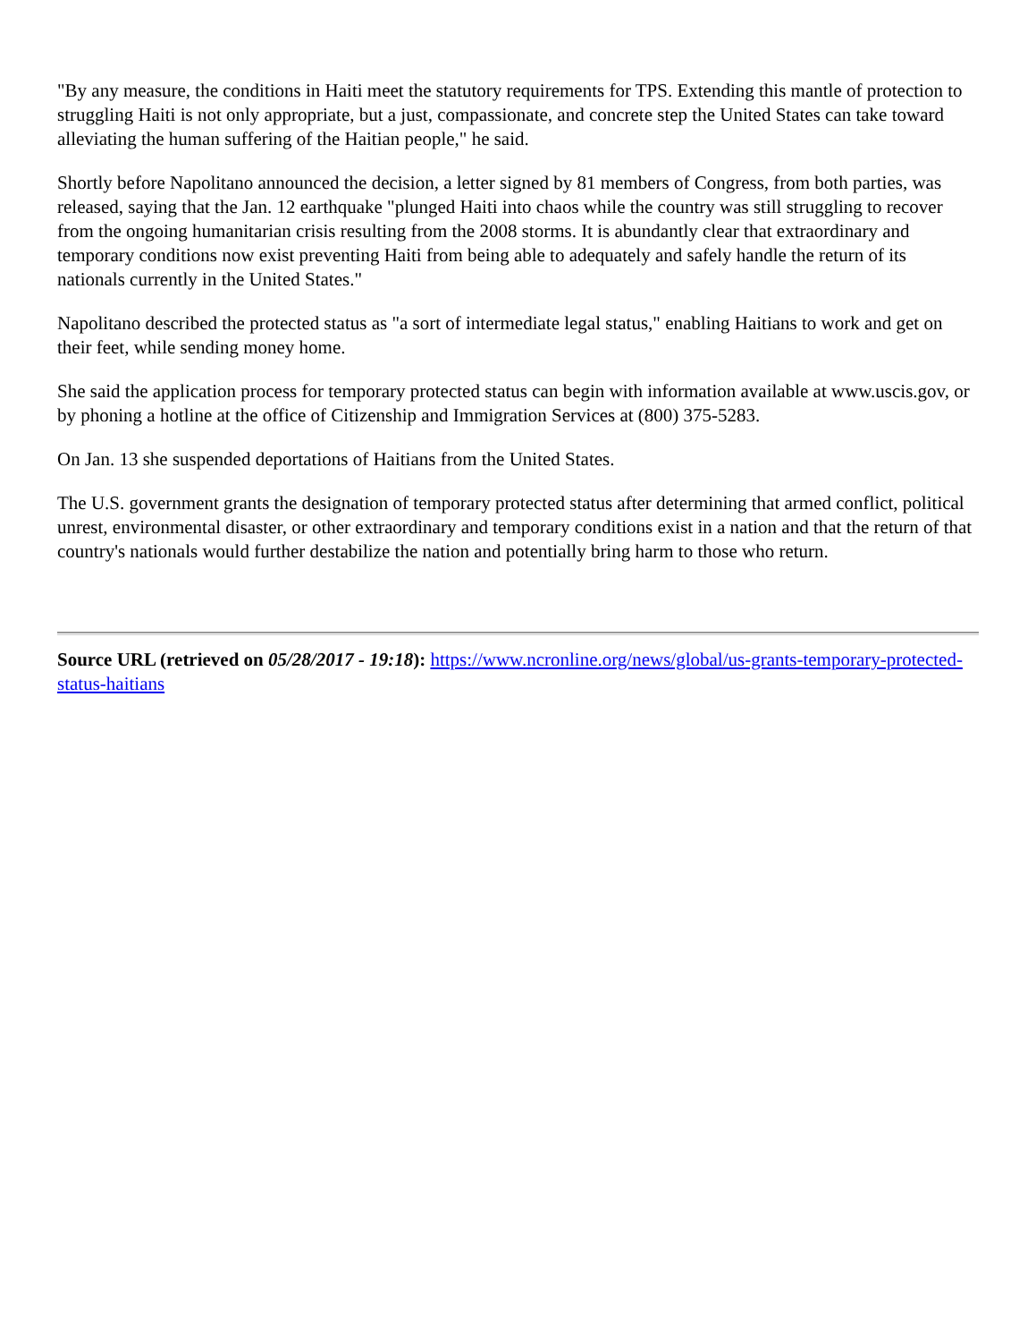"By any measure, the conditions in Haiti meet the statutory requirements for TPS. Extending this mantle of protection to struggling Haiti is not only appropriate, but a just, compassionate, and concrete step the United States can take toward alleviating the human suffering of the Haitian people," he said.
Shortly before Napolitano announced the decision, a letter signed by 81 members of Congress, from both parties, was released, saying that the Jan. 12 earthquake "plunged Haiti into chaos while the country was still struggling to recover from the ongoing humanitarian crisis resulting from the 2008 storms. It is abundantly clear that extraordinary and temporary conditions now exist preventing Haiti from being able to adequately and safely handle the return of its nationals currently in the United States."
Napolitano described the protected status as "a sort of intermediate legal status," enabling Haitians to work and get on their feet, while sending money home.
She said the application process for temporary protected status can begin with information available at www.uscis.gov, or by phoning a hotline at the office of Citizenship and Immigration Services at (800) 375-5283.
On Jan. 13 she suspended deportations of Haitians from the United States.
The U.S. government grants the designation of temporary protected status after determining that armed conflict, political unrest, environmental disaster, or other extraordinary and temporary conditions exist in a nation and that the return of that country's nationals would further destabilize the nation and potentially bring harm to those who return.
Source URL (retrieved on 05/28/2017 - 19:18): https://www.ncronline.org/news/global/us-grants-temporary-protected-status-haitians